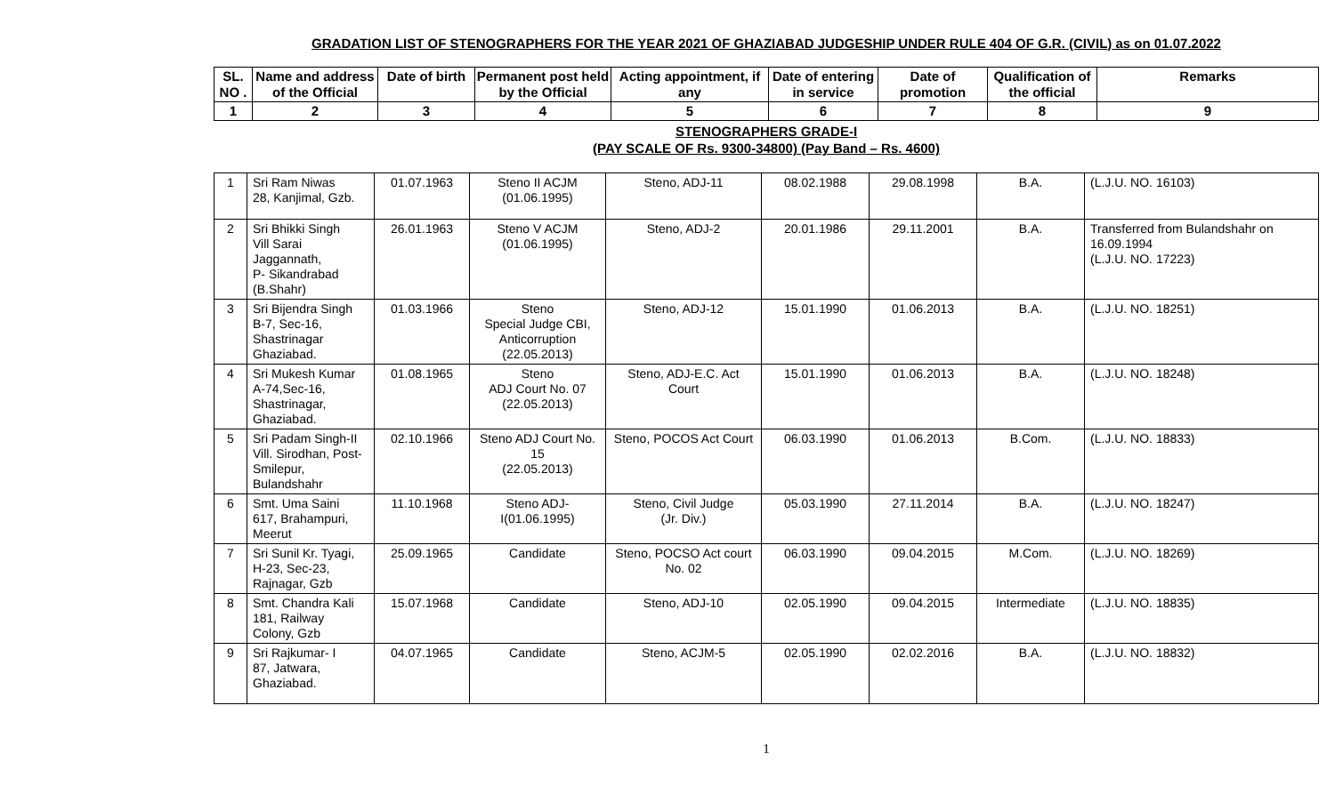GRADATION LIST OF STENOGRAPHERS FOR THE YEAR 2021 OF GHAZIABAD JUDGESHIP UNDER RULE 404 OF G.R. (CIVIL) as on 01.07.2022
| SL. NO . | Name and address of the Official | Date of birth | Permanent post held by the Official | Acting appointment, if any | Date of entering in service | Date of promotion | Qualification of the official | Remarks |
| --- | --- | --- | --- | --- | --- | --- | --- | --- |
| 1 | 2 | 3 | 4 | 5 | 6 | 7 | 8 | 9 |
STENOGRAPHERS GRADE-I
(PAY SCALE OF Rs. 9300-34800) (Pay Band – Rs. 4600)
| 1 | Sri Ram Niwas 28, Kanjimal, Gzb. | 01.07.1963 | Steno II ACJM (01.06.1995) | Steno, ADJ-11 | 08.02.1988 | 29.08.1998 | B.A. | (L.J.U. NO. 16103) |
| 2 | Sri Bhikki Singh Vill Sarai Jaggannath, P- Sikandrabad (B.Shahr) | 26.01.1963 | Steno V ACJM (01.06.1995) | Steno, ADJ-2 | 20.01.1986 | 29.11.2001 | B.A. | Transferred from Bulandshahr on 16.09.1994 (L.J.U. NO. 17223) |
| 3 | Sri Bijendra Singh B-7, Sec-16, Shastrinagar Ghaziabad. | 01.03.1966 | Steno Special Judge CBI, Anticorruption (22.05.2013) | Steno, ADJ-12 | 15.01.1990 | 01.06.2013 | B.A. | (L.J.U. NO. 18251) |
| 4 | Sri Mukesh Kumar A-74,Sec-16, Shastrinagar, Ghaziabad. | 01.08.1965 | Steno ADJ Court No. 07 (22.05.2013) | Steno, ADJ-E.C. Act Court | 15.01.1990 | 01.06.2013 | B.A. | (L.J.U. NO. 18248) |
| 5 | Sri Padam Singh-II Vill. Sirodhan, Post- Smilepur, Bulandshahr | 02.10.1966 | Steno ADJ Court No. 15 (22.05.2013) | Steno, POCOS Act Court | 06.03.1990 | 01.06.2013 | B.Com. | (L.J.U. NO. 18833) |
| 6 | Smt. Uma Saini 617, Brahampuri, Meerut | 11.10.1968 | Steno ADJ-I(01.06.1995) | Steno, Civil Judge (Jr. Div.) | 05.03.1990 | 27.11.2014 | B.A. | (L.J.U. NO. 18247) |
| 7 | Sri Sunil Kr. Tyagi, H-23, Sec-23, Rajnagar, Gzb | 25.09.1965 | Candidate | Steno, POCSO Act court No. 02 | 06.03.1990 | 09.04.2015 | M.Com. | (L.J.U. NO. 18269) |
| 8 | Smt. Chandra Kali 181, Railway Colony, Gzb | 15.07.1968 | Candidate | Steno, ADJ-10 | 02.05.1990 | 09.04.2015 | Intermediate | (L.J.U. NO. 18835) |
| 9 | Sri Rajkumar- I 87, Jatwara, Ghaziabad. | 04.07.1965 | Candidate | Steno, ACJM-5 | 02.05.1990 | 02.02.2016 | B.A. | (L.J.U. NO. 18832) |
1